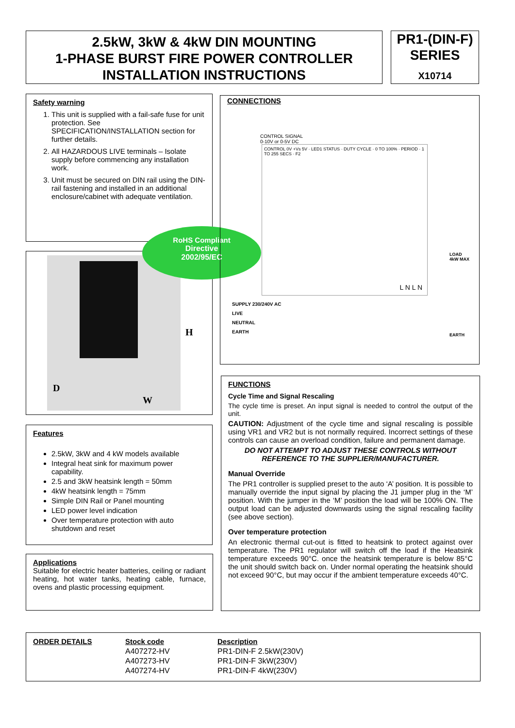2.5kW, 3kW & 4kW DIN MOUNTING
1-PHASE BURST FIRE POWER CONTROLLER
INSTALLATION INSTRUCTIONS
PR1-(DIN-F)
SERIES
X10714
Safety warning
1. This unit is supplied with a fail-safe fuse for unit protection. See SPECIFICATION/INSTALLATION section for further details.
2. All HAZARDOUS LIVE terminals – Isolate supply before commencing any installation work.
3. Unit must be secured on DIN rail using the DIN-rail fastening and installed in an additional enclosure/cabinet with adequate ventilation.
D
W
H
RoHS Compliant
Directive
2002/95/EC
CONNECTIONS
CONTROL 0V +Vs 5V · LED1 STATUS · DUTY CYCLE · 0 TO 100% · PERIOD · 1 TO 255 SECS · F2
L N L N
CONTROL SIGNAL
0-10V or 0-5V DC
LOAD
4kW MAX
SUPPLY 230/240V AC
LIVE
NEUTRAL
EARTH
EARTH
Features
2.5kW, 3kW and 4 kW models available
Integral heat sink for maximum power capability.
2.5 and 3kW heatsink length = 50mm
4kW heatsink length = 75mm
Simple DIN Rail or Panel mounting
LED power level indication
Over temperature protection with auto shutdown and reset
Applications
Suitable for electric heater batteries, ceiling or radiant heating, hot water tanks, heating cable, furnace, ovens and plastic processing equipment.
FUNCTIONS
Cycle Time and Signal Rescaling
The cycle time is preset. An input signal is needed to control the output of the unit.
CAUTION: Adjustment of the cycle time and signal rescaling is possible using VR1 and VR2 but is not normally required. Incorrect settings of these controls can cause an overload condition, failure and permanent damage.
DO NOT ATTEMPT TO ADJUST THESE CONTROLS WITHOUT REFERENCE TO THE SUPPLIER/MANUFACTURER.
Manual Override
The PR1 controller is supplied preset to the auto ‘A’ position. It is possible to manually override the input signal by placing the J1 jumper plug in the ‘M’ position. With the jumper in the ‘M’ position the load will be 100% ON. The output load can be adjusted downwards using the signal rescaling facility (see above section).
Over temperature protection
An electronic thermal cut-out is fitted to heatsink to protect against over temperature. The PR1 regulator will switch off the load if the Heatsink temperature exceeds 90°C. once the heatsink temperature is below 85°C the unit should switch back on. Under normal operating the heatsink should not exceed 90°C, but may occur if the ambient temperature exceeds 40°C.
| ORDER DETAILS | Stock code | Description |
| --- | --- | --- |
| | A407272-HV | PR1-DIN-F 2.5kW(230V) |
| | A407273-HV | PR1-DIN-F 3kW(230V) |
| | A407274-HV | PR1-DIN-F 4kW(230V) |